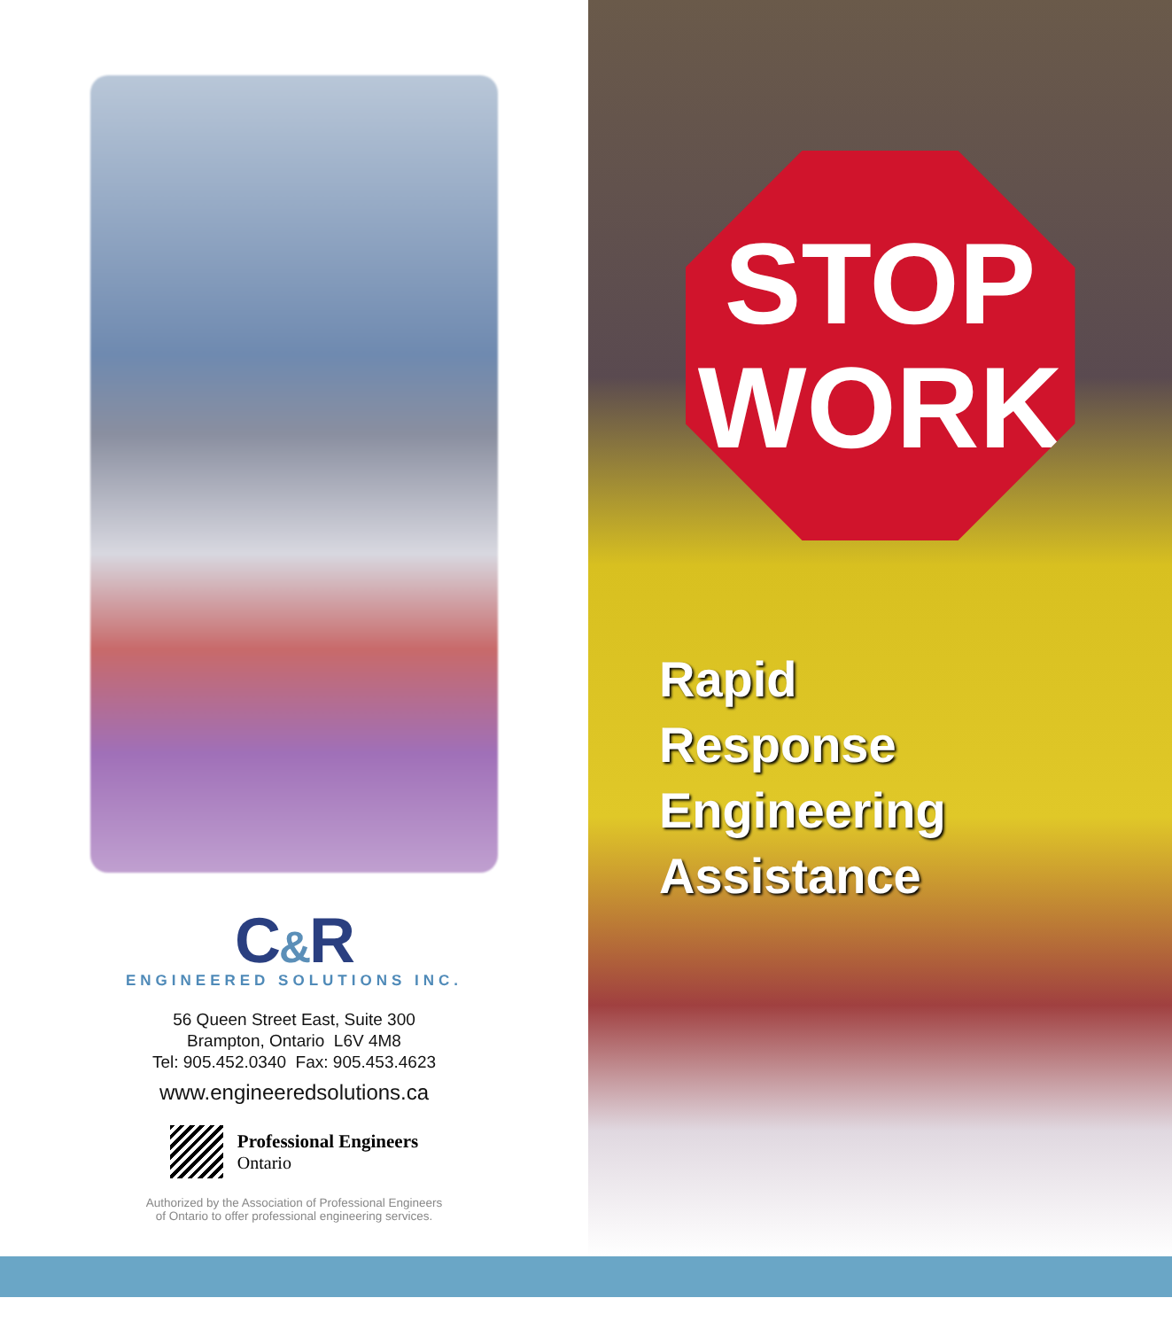C&R
ENGINEERED SOLUTIONS INC.
56 Queen Street East, Suite 300
Brampton, Ontario L6V 4M8
Tel: 905.452.0340 Fax: 905.453.4623
www.engineeredsolutions.ca
Professional Engineers
Ontario
Authorized by the Association of Professional Engineers
of Ontario to offer professional engineering services.
STOP
WORK
Rapid
Response
Engineering
Assistance